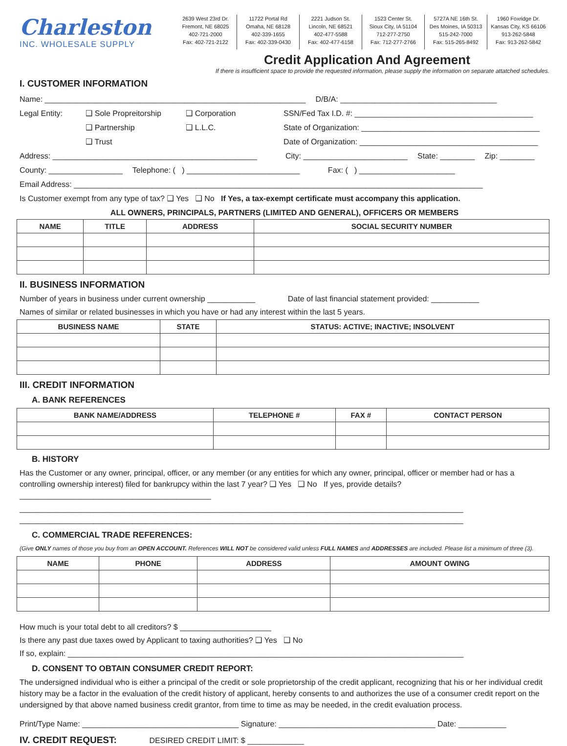Charleston
INC. WHOLESALE SUPPLY
2639 West 23rd Dr.
Fremont, NE 68025
402-721-2000
Fax: 402-721-2122
11722 Portal Rd
Omaha, NE 68128
402-339-1655
Fax: 402-339-0430
2221 Judson St.
Lincoln, NE 68521
402-477-5588
Fax: 402-477-6158
1523 Center St.
Sioux City, IA 51104
712-277-2750
Fax: 712-277-2766
5727A NE 16th St.
Des Moines, IA 50313
515-242-7000
Fax: 515-265-8492
1960 Foxridge Dr.
Kansas City, KS 66106
913-262-5848
Fax: 913-262-5842
Credit Application And Agreement
If there is insufficient space to provide the requested information, please supply the information on separate attatched schedules.
I. CUSTOMER INFORMATION
Name: ____________________________________________________________ D/B/A: ____________________________________
Legal Entity: ❑ Sole Propreitorship ❑ Corporation SSN/Fed Tax I.D. #: _________________________________________
❑ Partnership ❑ L.L.C. State of Organization: _________________________________________
❑ Trust Date of Organization: _________________________________________
Address: _______________________________________________ City: ________________________ State: ________ Zip: ________
County: _________________ Telephone: ( ) __________________________ Fax: ( ) ______________________
Email Address: ______________________________________________________________________________________________
Is Customer exempt from any type of tax? ❑ Yes ❑ No If Yes, a tax-exempt certificate must accompany this application.
ALL OWNERS, PRINCIPALS, PARTNERS (LIMITED AND GENERAL), OFFICERS OR MEMBERS
| NAME | TITLE | ADDRESS | SOCIAL SECURITY NUMBER |
| --- | --- | --- | --- |
II. BUSINESS INFORMATION
Number of years in business under current ownership ___________ Date of last financial statement provided: ___________
Names of similar or related businesses in which you have or had any interest within the last 5 years.
| BUSINESS NAME | STATE | STATUS: ACTIVE; INACTIVE; INSOLVENT |
| --- | --- | --- |
III. CREDIT INFORMATION
A. BANK REFERENCES
| BANK NAME/ADDRESS | TELEPHONE # | FAX # | CONTACT PERSON |
| --- | --- | --- | --- |
B. HISTORY
Has the Customer or any owner, principal, officer, or any member (or any entities for which any owner, principal, officer or member had or has a controlling ownership interest) filed for bankrupcy within the last 7 year? ❑ Yes ❑ No If yes, provide details? ____________________________________________
______________________________________________________________________________________________________
______________________________________________________________________________________________________
C. COMMERCIAL TRADE REFERENCES:
(Give ONLY names of those you buy from an OPEN ACCOUNT. References WILL NOT be considered valid unless FULL NAMES and ADDRESSES are included. Please list a minimum of three (3).
| NAME | PHONE | ADDRESS | AMOUNT OWING |
| --- | --- | --- | --- |
How much is your total debt to all creditors? $ _____________________
Is there any past due taxes owed by Applicant to taxing authorities? ❑ Yes ❑ No
If so, explain: ___________________________________________________________________________________________
D. CONSENT TO OBTAIN CONSUMER CREDIT REPORT:
The undersigned individual who is either a principal of the credit or sole proprietorship of the credit applicant, recognizing that his or her individual credit history may be a factor in the evaluation of the credit history of applicant, hereby consents to and authorizes the use of a consumer credit report on the undersigned by that above named business credit grantor, from time to time as may be needed, in the credit evaluation process.
Print/Type Name: ____________________________________ Signature: ____________________________________ Date: ___________
IV. CREDIT REQUEST: DESIRED CREDIT LIMIT: $ _____________